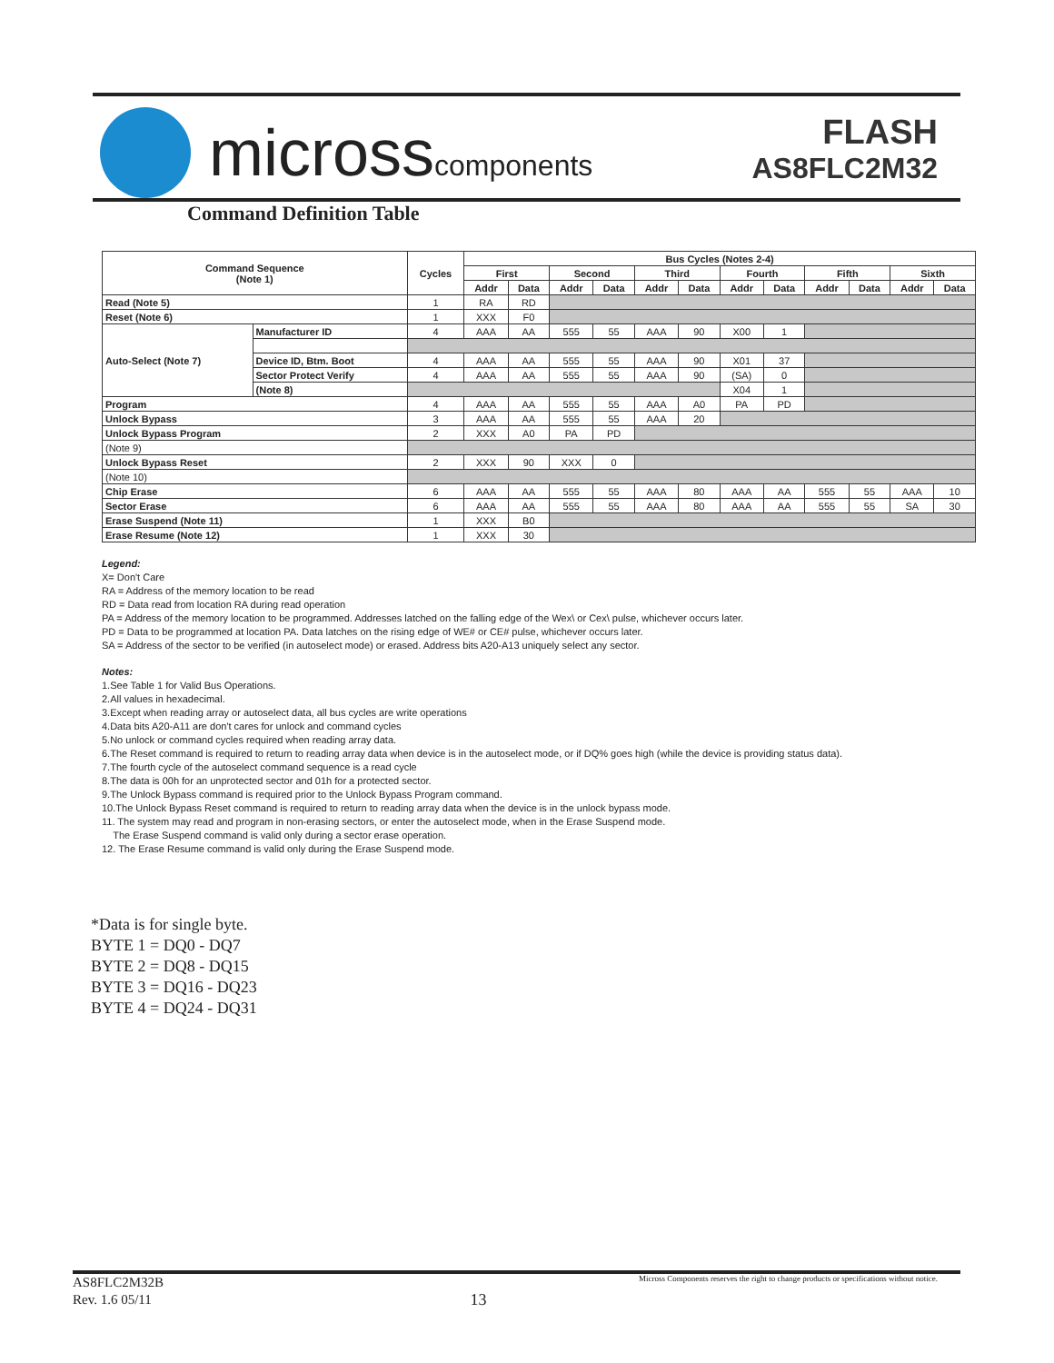microsscomponents
FLASH
AS8FLC2M32
Command Definition Table
| Command Sequence (Note 1) | | Cycles | Bus Cycles (Notes 2-4) | | | | | | | | | | | |
| --- | --- | --- | --- | --- | --- | --- | --- | --- | --- | --- | --- | --- | --- | --- |
| | | | First | | Second | | Third | | Fourth | | Fifth | | Sixth | |
| | | | Addr | Data | Addr | Data | Addr | Data | Addr | Data | Addr | Data | Addr | Data |
| Read (Note 5) | | 1 | RA | RD | | | | | | | | | | |
| Reset (Note 6) | | 1 | XXX | F0 | | | | | | | | | | |
| Auto-Select (Note 7) | Manufacturer ID | 4 | AAA | AA | 555 | 55 | AAA | 90 | X00 | 1 | | | | |
| | Device ID, Btm. Boot | 4 | AAA | AA | 555 | 55 | AAA | 90 | X01 | 37 | | | | |
| | Sector Protect Verify | 4 | AAA | AA | 555 | 55 | AAA | 90 | (SA) | 0 | | | | |
| | (Note 8) | | | | | | | | X04 | 1 | | | | |
| Program | | 4 | AAA | AA | 555 | 55 | AAA | A0 | PA | PD | | | | |
| Unlock Bypass | | 3 | AAA | AA | 555 | 55 | AAA | 20 | | | | | | |
| Unlock Bypass Program | | 2 | XXX | A0 | PA | PD | | | | | | | | |
| (Note 9) | | | | | | | | | | | | | | |
| Unlock Bypass Reset | | 2 | XXX | 90 | XXX | 0 | | | | | | | | |
| (Note 10) | | | | | | | | | | | | | | |
| Chip Erase | | 6 | AAA | AA | 555 | 55 | AAA | 80 | AAA | AA | 555 | 55 | AAA | 10 |
| Sector Erase | | 6 | AAA | AA | 555 | 55 | AAA | 80 | AAA | AA | 555 | 55 | SA | 30 |
| Erase Suspend (Note 11) | | 1 | XXX | B0 | | | | | | | | | | |
| Erase Resume (Note 12) | | 1 | XXX | 30 | | | | | | | | | | |
Legend:
X= Don't Care
RA = Address of the memory location to be read
RD = Data read from location RA during read operation
PA = Address of the memory location to be programmed. Addresses latched on the falling edge of the Wex\ or Cex\ pulse, whichever occurs later.
PD = Data to be programmed at location PA. Data latches on the rising edge of WE# or CE# pulse, whichever occurs later.
SA = Address of the sector to be verified (in autoselect mode) or erased. Address bits A20-A13 uniquely select any sector.
Notes:
1.See Table 1 for Valid Bus Operations.
2.All values in hexadecimal.
3.Except when reading array or autoselect data, all bus cycles are write operations
4.Data bits A20-A11 are don't cares for unlock and command cycles
5.No unlock or command cycles required when reading array data.
6.The Reset command is required to return to reading array data when device is in the autoselect mode, or if DQ% goes high (while the device is providing status data).
7.The fourth cycle of the autoselect command sequence is a read cycle
8.The data is 00h for an unprotected sector and 01h for a protected sector.
9.The Unlock Bypass command is required prior to the Unlock Bypass Program command.
10.The Unlock Bypass Reset command is required to return to reading array data when the device is in the unlock bypass mode.
11. The system may read and program in non-erasing sectors, or enter the autoselect mode, when in the Erase Suspend mode.
The Erase Suspend command is valid only during a sector erase operation.
12. The Erase Resume command is valid only during the Erase Suspend mode.
*Data is for single byte.
BYTE 1 = DQ0 - DQ7
BYTE 2 = DQ8 - DQ15
BYTE 3 = DQ16 - DQ23
BYTE 4 = DQ24 - DQ31
AS8FLC2M32B
Rev. 1.6 05/11
13
Micross Components reserves the right to change products or specifications without notice.